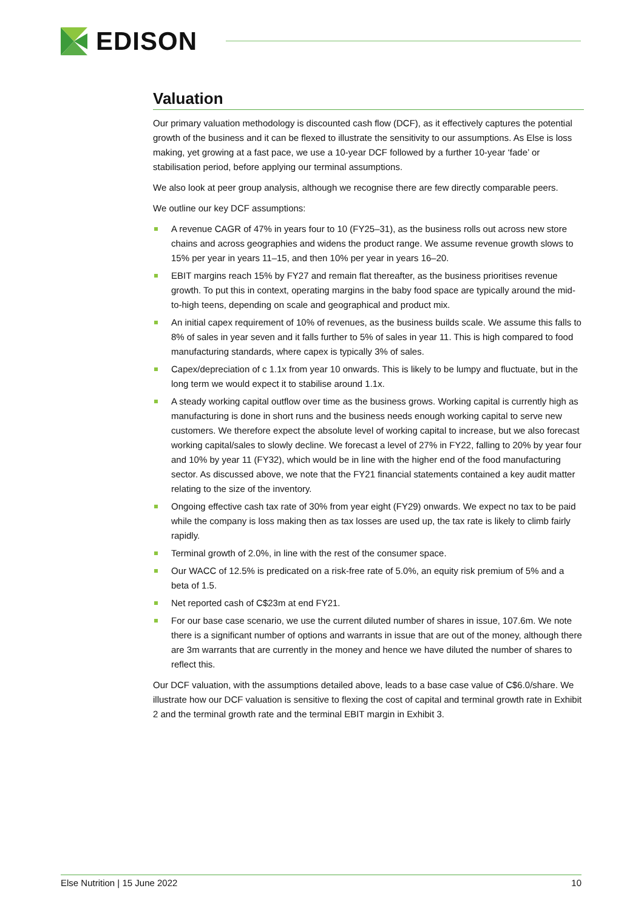EDISON
Valuation
Our primary valuation methodology is discounted cash flow (DCF), as it effectively captures the potential growth of the business and it can be flexed to illustrate the sensitivity to our assumptions. As Else is loss making, yet growing at a fast pace, we use a 10-year DCF followed by a further 10-year ‘fade’ or stabilisation period, before applying our terminal assumptions.
We also look at peer group analysis, although we recognise there are few directly comparable peers.
We outline our key DCF assumptions:
A revenue CAGR of 47% in years four to 10 (FY25–31), as the business rolls out across new store chains and across geographies and widens the product range. We assume revenue growth slows to 15% per year in years 11–15, and then 10% per year in years 16–20.
EBIT margins reach 15% by FY27 and remain flat thereafter, as the business prioritises revenue growth. To put this in context, operating margins in the baby food space are typically around the mid-to-high teens, depending on scale and geographical and product mix.
An initial capex requirement of 10% of revenues, as the business builds scale. We assume this falls to 8% of sales in year seven and it falls further to 5% of sales in year 11. This is high compared to food manufacturing standards, where capex is typically 3% of sales.
Capex/depreciation of c 1.1x from year 10 onwards. This is likely to be lumpy and fluctuate, but in the long term we would expect it to stabilise around 1.1x.
A steady working capital outflow over time as the business grows. Working capital is currently high as manufacturing is done in short runs and the business needs enough working capital to serve new customers. We therefore expect the absolute level of working capital to increase, but we also forecast working capital/sales to slowly decline. We forecast a level of 27% in FY22, falling to 20% by year four and 10% by year 11 (FY32), which would be in line with the higher end of the food manufacturing sector. As discussed above, we note that the FY21 financial statements contained a key audit matter relating to the size of the inventory.
Ongoing effective cash tax rate of 30% from year eight (FY29) onwards. We expect no tax to be paid while the company is loss making then as tax losses are used up, the tax rate is likely to climb fairly rapidly.
Terminal growth of 2.0%, in line with the rest of the consumer space.
Our WACC of 12.5% is predicated on a risk-free rate of 5.0%, an equity risk premium of 5% and a beta of 1.5.
Net reported cash of C$23m at end FY21.
For our base case scenario, we use the current diluted number of shares in issue, 107.6m. We note there is a significant number of options and warrants in issue that are out of the money, although there are 3m warrants that are currently in the money and hence we have diluted the number of shares to reflect this.
Our DCF valuation, with the assumptions detailed above, leads to a base case value of C$6.0/share. We illustrate how our DCF valuation is sensitive to flexing the cost of capital and terminal growth rate in Exhibit 2 and the terminal growth rate and the terminal EBIT margin in Exhibit 3.
Else Nutrition | 15 June 2022 10